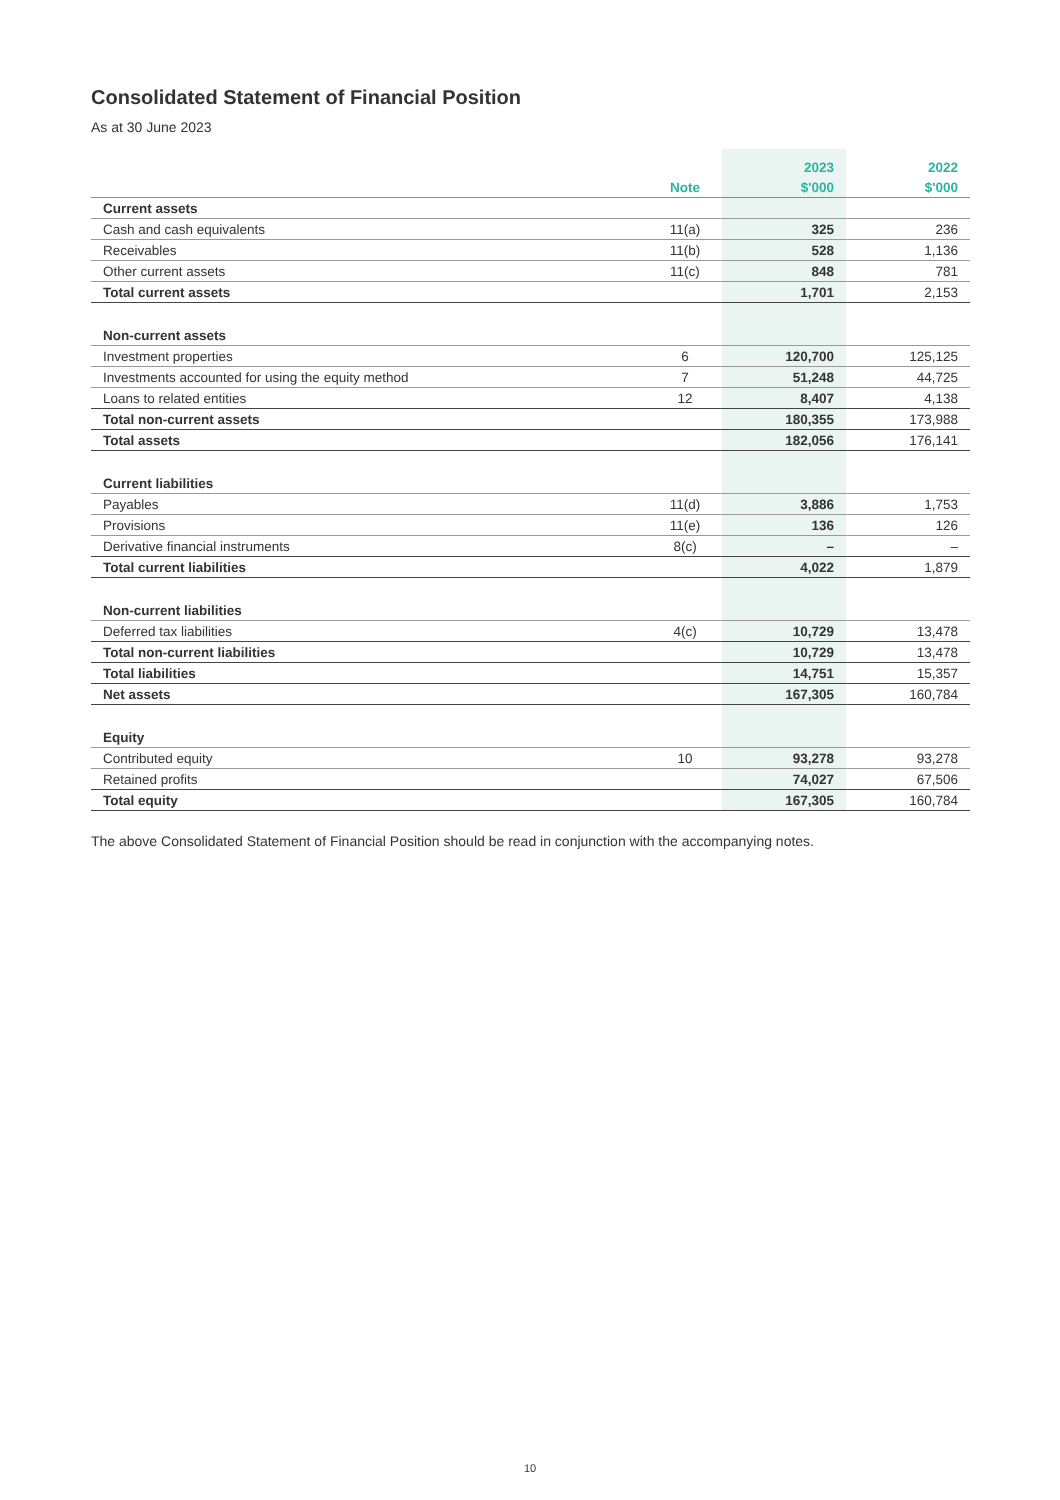Consolidated Statement of Financial Position
As at 30 June 2023
| | | 2023 | 2022 |
| --- | --- | --- | --- |
| | Note | $'000 | $'000 |
| Current assets | | | |
| Cash and cash equivalents | 11(a) | 325 | 236 |
| Receivables | 11(b) | 528 | 1,136 |
| Other current assets | 11(c) | 848 | 781 |
| Total current assets | | 1,701 | 2,153 |
| Non-current assets | | | |
| Investment properties | 6 | 120,700 | 125,125 |
| Investments accounted for using the equity method | 7 | 51,248 | 44,725 |
| Loans to related entities | 12 | 8,407 | 4,138 |
| Total non-current assets | | 180,355 | 173,988 |
| Total assets | | 182,056 | 176,141 |
| Current liabilities | | | |
| Payables | 11(d) | 3,886 | 1,753 |
| Provisions | 11(e) | 136 | 126 |
| Derivative financial instruments | 8(c) | – | – |
| Total current liabilities | | 4,022 | 1,879 |
| Non-current liabilities | | | |
| Deferred tax liabilities | 4(c) | 10,729 | 13,478 |
| Total non-current liabilities | | 10,729 | 13,478 |
| Total liabilities | | 14,751 | 15,357 |
| Net assets | | 167,305 | 160,784 |
| Equity | | | |
| Contributed equity | 10 | 93,278 | 93,278 |
| Retained profits | | 74,027 | 67,506 |
| Total equity | | 167,305 | 160,784 |
The above Consolidated Statement of Financial Position should be read in conjunction with the accompanying notes.
10